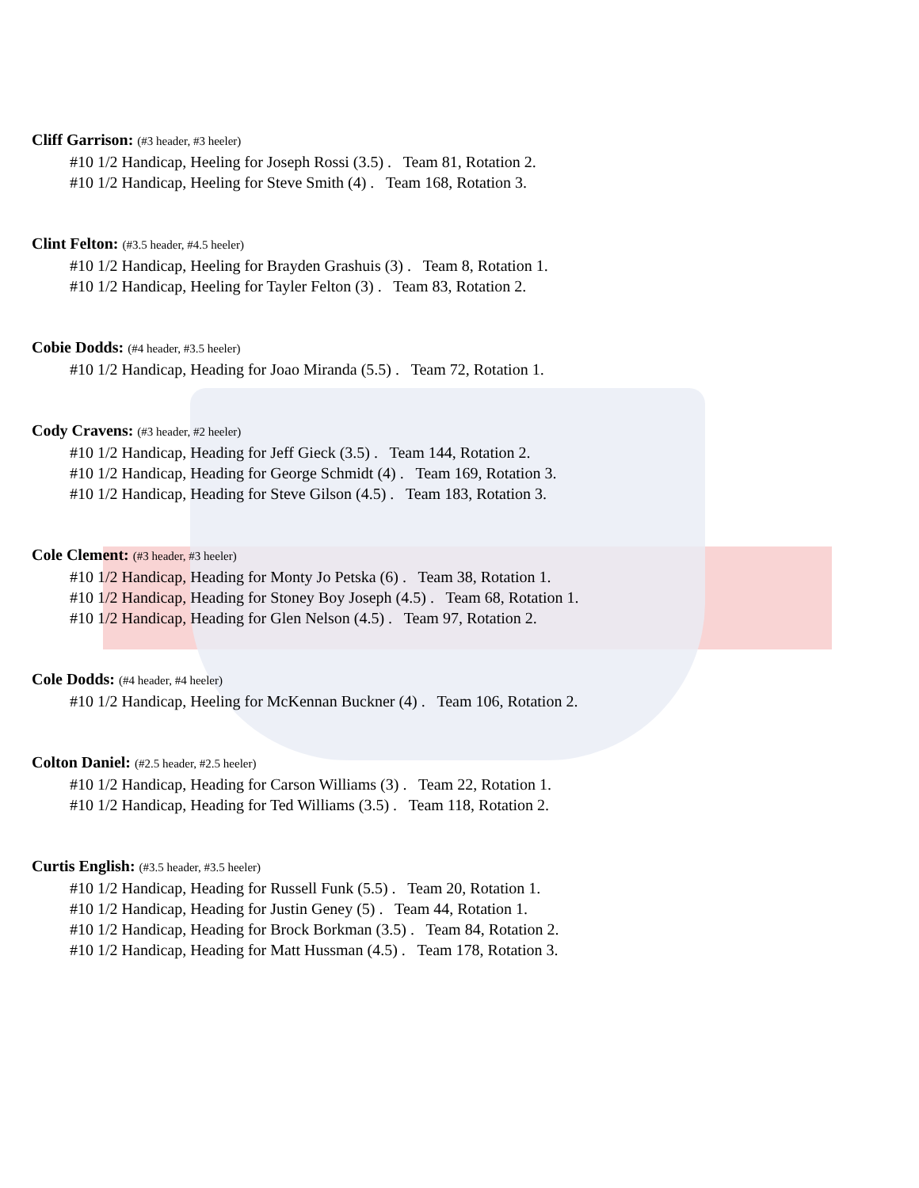Cliff Garrison: (#3 header, #3 heeler)
#10 1/2 Handicap, Heeling for Joseph Rossi (3.5) . Team 81, Rotation 2.
#10 1/2 Handicap, Heeling for Steve Smith (4) . Team 168, Rotation 3.
Clint Felton: (#3.5 header, #4.5 heeler)
#10 1/2 Handicap, Heeling for Brayden Grashuis (3) . Team 8, Rotation 1.
#10 1/2 Handicap, Heeling for Tayler Felton (3) . Team 83, Rotation 2.
Cobie Dodds: (#4 header, #3.5 heeler)
#10 1/2 Handicap, Heading for Joao Miranda (5.5) . Team 72, Rotation 1.
Cody Cravens: (#3 header, #2 heeler)
#10 1/2 Handicap, Heading for Jeff Gieck (3.5) . Team 144, Rotation 2.
#10 1/2 Handicap, Heading for George Schmidt (4) . Team 169, Rotation 3.
#10 1/2 Handicap, Heading for Steve Gilson (4.5) . Team 183, Rotation 3.
Cole Clement: (#3 header, #3 heeler)
#10 1/2 Handicap, Heading for Monty Jo Petska (6) . Team 38, Rotation 1.
#10 1/2 Handicap, Heading for Stoney Boy Joseph (4.5) . Team 68, Rotation 1.
#10 1/2 Handicap, Heading for Glen Nelson (4.5) . Team 97, Rotation 2.
Cole Dodds: (#4 header, #4 heeler)
#10 1/2 Handicap, Heeling for McKennan Buckner (4) . Team 106, Rotation 2.
Colton Daniel: (#2.5 header, #2.5 heeler)
#10 1/2 Handicap, Heading for Carson Williams (3) . Team 22, Rotation 1.
#10 1/2 Handicap, Heading for Ted Williams (3.5) . Team 118, Rotation 2.
Curtis English: (#3.5 header, #3.5 heeler)
#10 1/2 Handicap, Heading for Russell Funk (5.5) . Team 20, Rotation 1.
#10 1/2 Handicap, Heading for Justin Geney (5) . Team 44, Rotation 1.
#10 1/2 Handicap, Heading for Brock Borkman (3.5) . Team 84, Rotation 2.
#10 1/2 Handicap, Heading for Matt Hussman (4.5) . Team 178, Rotation 3.